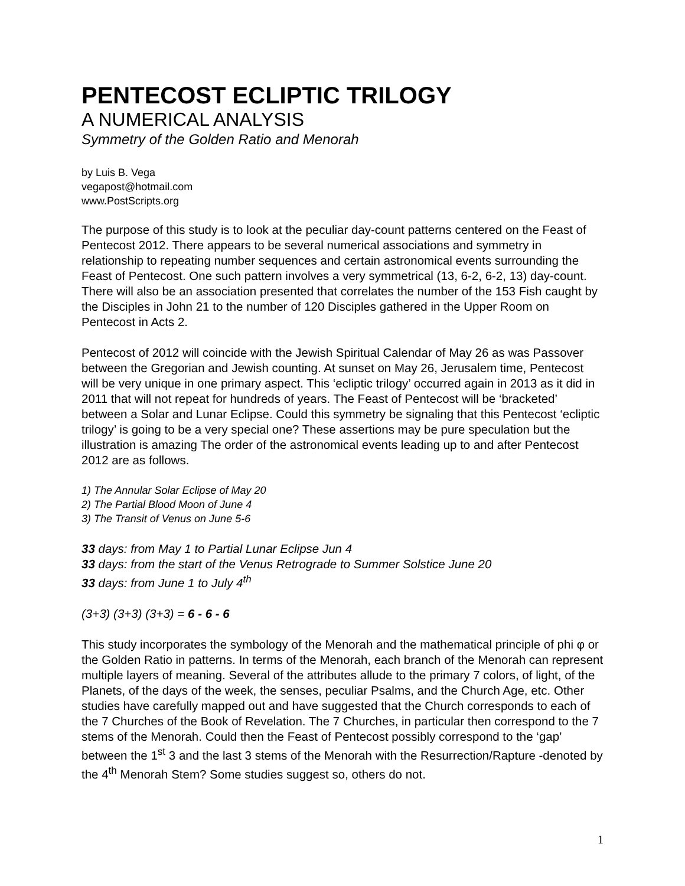PENTECOST ECLIPTIC TRILOGY
A NUMERICAL ANALYSIS
Symmetry of the Golden Ratio and Menorah
by Luis B. Vega
vegapost@hotmail.com
www.PostScripts.org
The purpose of this study is to look at the peculiar day-count patterns centered on the Feast of Pentecost 2012. There appears to be several numerical associations and symmetry in relationship to repeating number sequences and certain astronomical events surrounding the Feast of Pentecost. One such pattern involves a very symmetrical (13, 6-2, 6-2, 13) day-count. There will also be an association presented that correlates the number of the 153 Fish caught by the Disciples in John 21 to the number of 120 Disciples gathered in the Upper Room on Pentecost in Acts 2.
Pentecost of 2012 will coincide with the Jewish Spiritual Calendar of May 26 as was Passover between the Gregorian and Jewish counting. At sunset on May 26, Jerusalem time, Pentecost will be very unique in one primary aspect. This ‘ecliptic trilogy’ occurred again in 2013 as it did in 2011 that will not repeat for hundreds of years. The Feast of Pentecost will be ‘bracketed’ between a Solar and Lunar Eclipse. Could this symmetry be signaling that this Pentecost ‘ecliptic trilogy’ is going to be a very special one? These assertions may be pure speculation but the illustration is amazing The order of the astronomical events leading up to and after Pentecost 2012 are as follows.
1) The Annular Solar Eclipse of May 20
2) The Partial Blood Moon of June 4
3) The Transit of Venus on June 5-6
33 days: from May 1 to Partial Lunar Eclipse Jun 4
33 days: from the start of the Venus Retrograde to Summer Solstice June 20
33 days: from June 1 to July 4<sup>th</sup>
(3+3) (3+3) (3+3) = 6 - 6 - 6
This study incorporates the symbology of the Menorah and the mathematical principle of phi φ or the Golden Ratio in patterns. In terms of the Menorah, each branch of the Menorah can represent multiple layers of meaning. Several of the attributes allude to the primary 7 colors, of light, of the Planets, of the days of the week, the senses, peculiar Psalms, and the Church Age, etc. Other studies have carefully mapped out and have suggested that the Church corresponds to each of the 7 Churches of the Book of Revelation. The 7 Churches, in particular then correspond to the 7 stems of the Menorah. Could then the Feast of Pentecost possibly correspond to the ‘gap’ between the 1<sup>st</sup> 3 and the last 3 stems of the Menorah with the Resurrection/Rapture -denoted by the 4<sup>th</sup> Menorah Stem? Some studies suggest so, others do not.
1